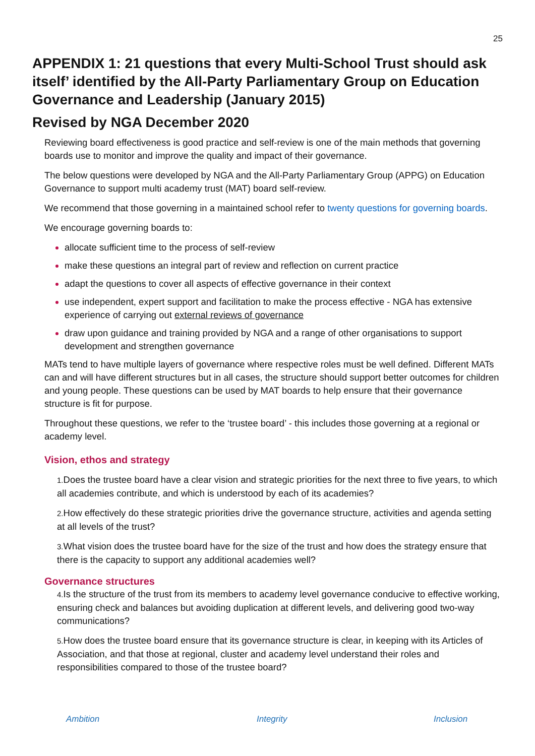25
APPENDIX 1: 21 questions that every Multi-School Trust should ask itself’ identified by the All-Party Parliamentary Group on Education Governance and Leadership (January 2015)
Revised by NGA December 2020
Reviewing board effectiveness is good practice and self-review is one of the main methods that governing boards use to monitor and improve the quality and impact of their governance.
The below questions were developed by NGA and the All-Party Parliamentary Group (APPG) on Education Governance to support multi academy trust (MAT) board self-review.
We recommend that those governing in a maintained school refer to twenty questions for governing boards.
We encourage governing boards to:
allocate sufficient time to the process of self-review
make these questions an integral part of review and reflection on current practice
adapt the questions to cover all aspects of effective governance in their context
use independent, expert support and facilitation to make the process effective - NGA has extensive experience of carrying out external reviews of governance
draw upon guidance and training provided by NGA and a range of other organisations to support development and strengthen governance
MATs tend to have multiple layers of governance where respective roles must be well defined. Different MATs can and will have different structures but in all cases, the structure should support better outcomes for children and young people. These questions can be used by MAT boards to help ensure that their governance structure is fit for purpose.
Throughout these questions, we refer to the ‘trustee board’ - this includes those governing at a regional or academy level.
Vision, ethos and strategy
1. Does the trustee board have a clear vision and strategic priorities for the next three to five years, to which all academies contribute, and which is understood by each of its academies?
2. How effectively do these strategic priorities drive the governance structure, activities and agenda setting at all levels of the trust?
3. What vision does the trustee board have for the size of the trust and how does the strategy ensure that there is the capacity to support any additional academies well?
Governance structures
4. Is the structure of the trust from its members to academy level governance conducive to effective working, ensuring check and balances but avoiding duplication at different levels, and delivering good two-way communications?
5. How does the trustee board ensure that its governance structure is clear, in keeping with its Articles of Association, and that those at regional, cluster and academy level understand their roles and responsibilities compared to those of the trustee board?
Ambition Integrity Inclusion